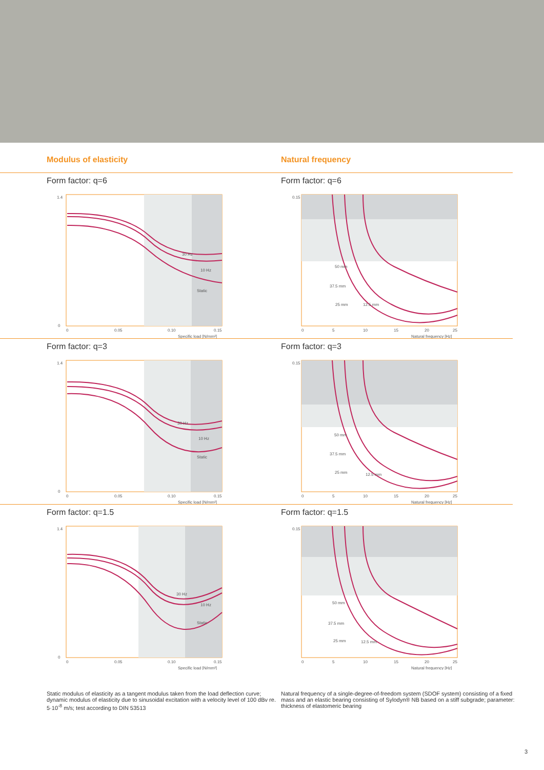Modulus of elasticity Natural frequency
Form factor: q=6
30 Hz
10 Hz
Static
1.4
0
0
0.05
0.10
0.15
Specific load [N/mm²]
Form factor: q=6
50 mm
37.5 mm
25 mm
12.5 mm
0.15
0
5
10
15
20
25
Natural frequency [Hz]
Form factor: q=3
30 Hz
10 Hz
Static
1.4
0
0
0.05
0.10
0.15
Specific load [N/mm²]
Form factor: q=3
50 mm
37.5 mm
25 mm
12.5 mm
0.15
0
5
10
15
20
25
Natural frequency [Hz]
Form factor: q=1.5
30 Hz
10 Hz
Static
1.4
0
0
0.05
0.10
0.15
Specific load [N/mm²]
Form factor: q=1.5
50 mm
37.5 mm
25 mm
12.5 mm
0.15
0
5
10
15
20
25
Natural frequency [Hz]
Static modulus of elasticity as a tangent modulus taken from the load deflection curve; dynamic modulus of elasticity due to sinusoidal excitation with a velocity level of 100 dBv re. 5·10<sup>-8</sup> m/s; test according to DIN 53513
Natural frequency of a single-degree-of-freedom system (SDOF system) consisting of a fixed mass and an elastic bearing consisting of Sylodyn® NB based on a stiff subgrade; parameter: thickness of elastomeric bearing
3